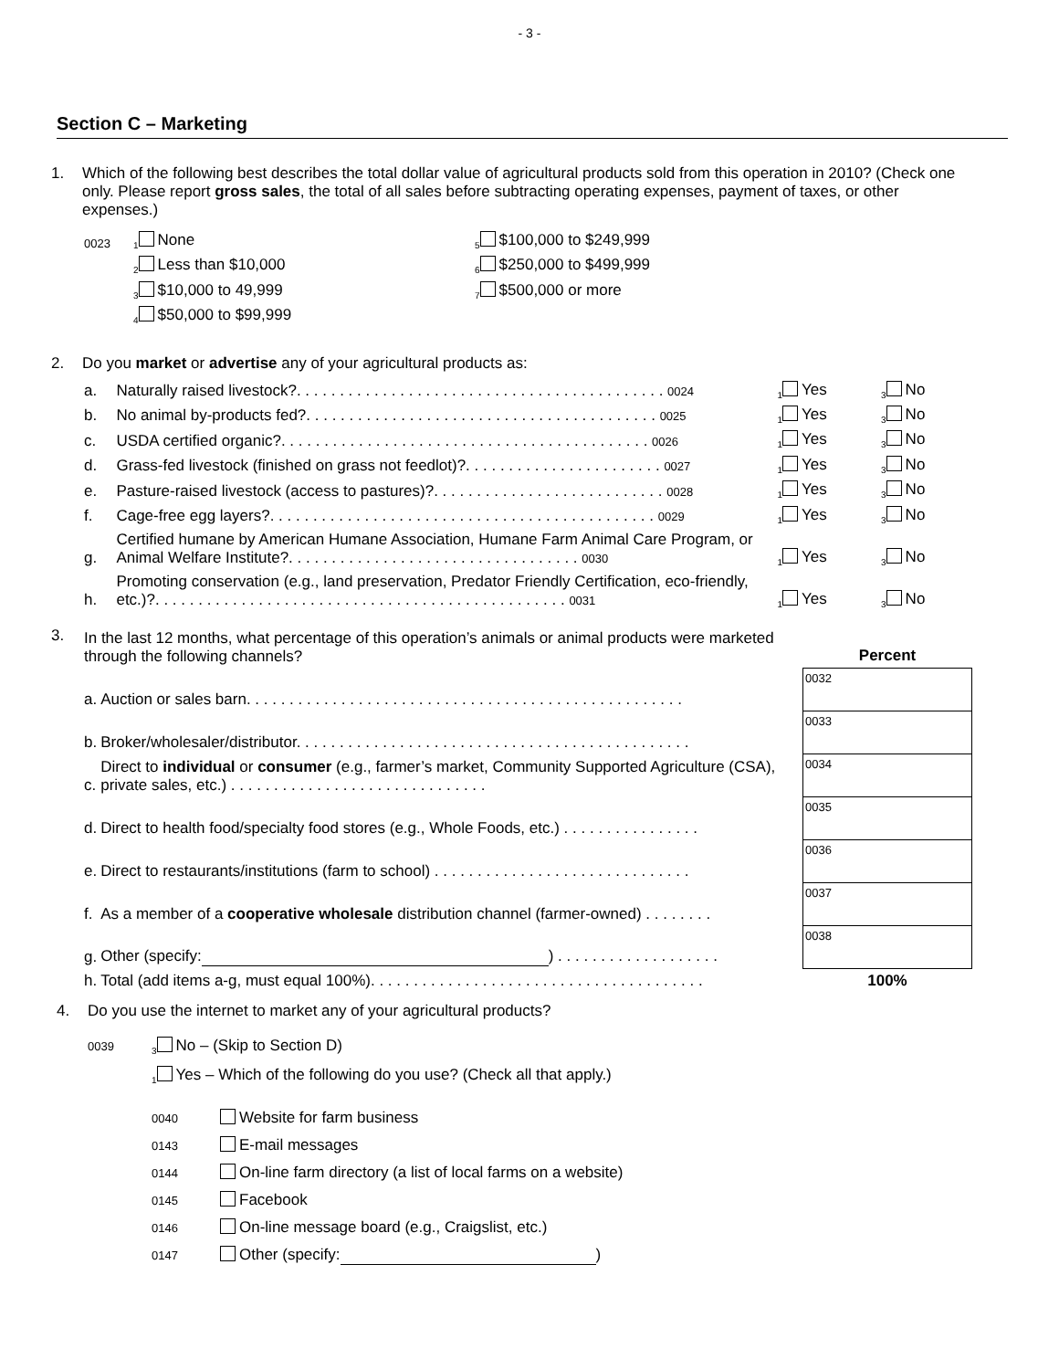- 3 -
Section C – Marketing
1. Which of the following best describes the total dollar value of agricultural products sold from this operation in 2010? (Check one only. Please report gross sales, the total of all sales before subtracting operating expenses, payment of taxes, or other expenses.)
| 0023 | <sub>1</sub> None | <sub>5</sub> $100,000 to $249,999 |
| | <sub>2</sub> Less than $10,000 | <sub>6</sub> $250,000 to $499,999 |
| | <sub>3</sub> $10,000 to 49,999 | <sub>7</sub> $500,000 or more |
| | <sub>4</sub> $50,000 to $99,999 | |
2. Do you market or advertise any of your agricultural products as:
| a. | Naturally raised livestock?. . . . . . . . . . . . . . . . . . . . . . . . . . . . . . . . . . . . . . . . . . . 0024 | <sub>1</sub> Yes | <sub>3</sub> No |
| b. | No animal by-products fed?. . . . . . . . . . . . . . . . . . . . . . . . . . . . . . . . . . . . . . . . . 0025 | <sub>1</sub> Yes | <sub>3</sub> No |
| c. | USDA certified organic?. . . . . . . . . . . . . . . . . . . . . . . . . . . . . . . . . . . . . . . . . . . 0026 | <sub>1</sub> Yes | <sub>3</sub> No |
| d. | Grass-fed livestock (finished on grass not feedlot)?. . . . . . . . . . . . . . . . . . . . . . . 0027 | <sub>1</sub> Yes | <sub>3</sub> No |
| e. | Pasture-raised livestock (access to pastures)?. . . . . . . . . . . . . . . . . . . . . . . . . . . 0028 | <sub>1</sub> Yes | <sub>3</sub> No |
| f. | Cage-free egg layers?. . . . . . . . . . . . . . . . . . . . . . . . . . . . . . . . . . . . . . . . . . . . . 0029 | <sub>1</sub> Yes | <sub>3</sub> No |
| g. | Certified humane by American Humane Association, Humane Farm Animal Care Program, or Animal Welfare Institute?. . . . . . . . . . . . . . . . . . . . . . . . . . . . . . . . . . 0030 | <sub>1</sub> Yes | <sub>3</sub> No |
| h. | Promoting conservation (e.g., land preservation, Predator Friendly Certification, eco-friendly, etc.)?. . . . . . . . . . . . . . . . . . . . . . . . . . . . . . . . . . . . . . . . . . . . . . . . 0031 | <sub>1</sub> Yes | <sub>3</sub> No |
3.
| In the last 12 months, what percentage of this operation’s animals or animal products were marketed through the following channels? | | Percent |
| a. | Auction or sales barn. . . . . . . . . . . . . . . . . . . . . . . . . . . . . . . . . . . . . . . . . . . . . . . . . . . | 0032 |
| b. | Broker/wholesaler/distributor. . . . . . . . . . . . . . . . . . . . . . . . . . . . . . . . . . . . . . . . . . . . . . | 0033 |
| c. | Direct to individual or consumer (e.g., farmer’s market, Community Supported Agriculture (CSA), private sales, etc.) . . . . . . . . . . . . . . . . . . . . . . . . . . . . . . | 0034 |
| d. | Direct to health food/specialty food stores (e.g., Whole Foods, etc.) . . . . . . . . . . . . . . . . | 0035 |
| e. | Direct to restaurants/institutions (farm to school) . . . . . . . . . . . . . . . . . . . . . . . . . . . . . . | 0036 |
| f. | As a member of a cooperative wholesale distribution channel (farmer-owned) . . . . . . . . | 0037 |
| g. | Other (specify: ) . . . . . . . . . . . . . . . . . . . | 0038 |
| h. | Total (add items a-g, must equal 100%). . . . . . . . . . . . . . . . . . . . . . . . . . . . . . . . . . . . . . . | 100% |
4. Do you use the internet to market any of your agricultural products?
0039<sub>3</sub> No – (Skip to Section D)
<sub>1</sub> Yes – Which of the following do you use? (Check all that apply.)
0040 Website for farm business
0143 E-mail messages
0144 On-line farm directory (a list of local farms on a website)
0145 Facebook
0146 On-line message board (e.g., Craigslist, etc.)
0147 Other (specify: )